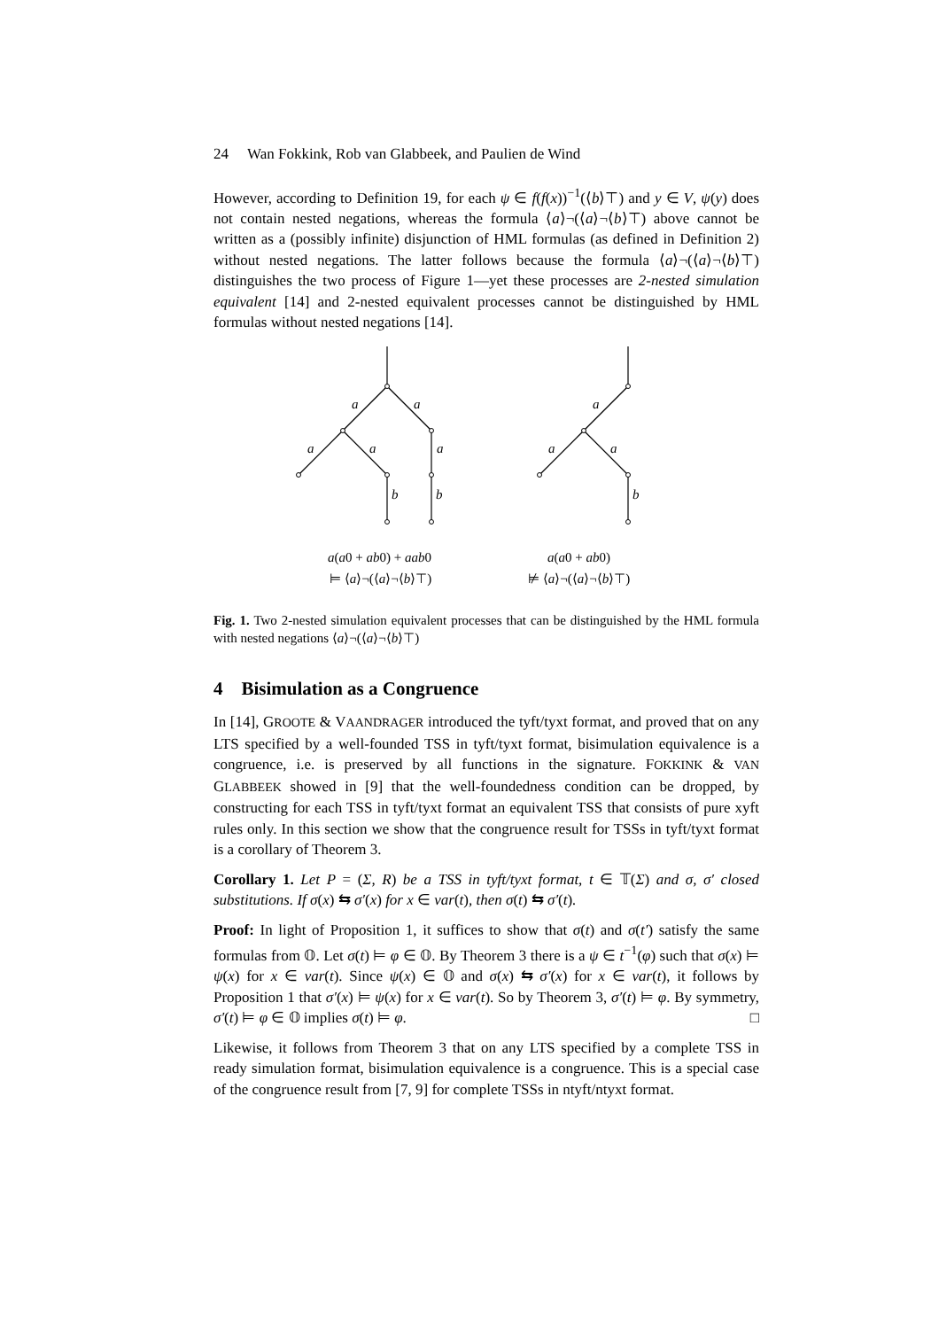24 Wan Fokkink, Rob van Glabbeek, and Paulien de Wind
However, according to Definition 19, for each ψ ∈ f(f(x))<sup>−1</sup>(⟨b⟩⊤) and y ∈ V, ψ(y) does not contain nested negations, whereas the formula ⟨a⟩¬(⟨a⟩¬⟨b⟩⊤) above cannot be written as a (possibly infinite) disjunction of HML formulas (as defined in Definition 2) without nested negations. The latter follows because the formula ⟨a⟩¬(⟨a⟩¬⟨b⟩⊤) distinguishes the two process of Figure 1—yet these processes are 2-nested simulation equivalent [14] and 2-nested equivalent processes cannot be distinguished by HML formulas without nested negations [14].
a
a
a
a
a
b
b
a
a
a
b
a(a0 + ab0) + aab0
⊨ ⟨a⟩¬(⟨a⟩¬⟨b⟩⊤)
a(a0 + ab0)
⊭ ⟨a⟩¬(⟨a⟩¬⟨b⟩⊤)
Fig. 1. Two 2-nested simulation equivalent processes that can be distinguished by the HML formula with nested negations ⟨a⟩¬(⟨a⟩¬⟨b⟩⊤)
4 Bisimulation as a Congruence
In [14], GROOTE & VAANDRAGER introduced the tyft/tyxt format, and proved that on any LTS specified by a well-founded TSS in tyft/tyxt format, bisimulation equivalence is a congruence, i.e. is preserved by all functions in the signature. FOKKINK & VAN GLABBEEK showed in [9] that the well-foundedness condition can be dropped, by constructing for each TSS in tyft/tyxt format an equivalent TSS that consists of pure xyft rules only. In this section we show that the congruence result for TSSs in tyft/tyxt format is a corollary of Theorem 3.
Corollary 1. Let P = (Σ, R) be a TSS in tyft/tyxt format, t ∈ 𝕋(Σ) and σ, σ′ closed substitutions. If σ(x) ⇆ σ′(x) for x ∈ var(t), then σ(t) ⇆ σ′(t).
Proof: In light of Proposition 1, it suffices to show that σ(t) and σ(t′) satisfy the same formulas from 𝕆. Let σ(t) ⊨ φ ∈ 𝕆. By Theorem 3 there is a ψ ∈ t<sup>−1</sup>(φ) such that σ(x) ⊨ ψ(x) for x ∈ var(t). Since ψ(x) ∈ 𝕆 and σ(x) ⇆ σ′(x) for x ∈ var(t), it follows by Proposition 1 that σ′(x) ⊨ ψ(x) for x ∈ var(t). So by Theorem 3, σ′(t) ⊨ φ. By symmetry, σ′(t) ⊨ φ ∈ 𝕆 implies σ(t) ⊨ φ. □
Likewise, it follows from Theorem 3 that on any LTS specified by a complete TSS in ready simulation format, bisimulation equivalence is a congruence. This is a special case of the congruence result from [7, 9] for complete TSSs in ntyft/ntyxt format.